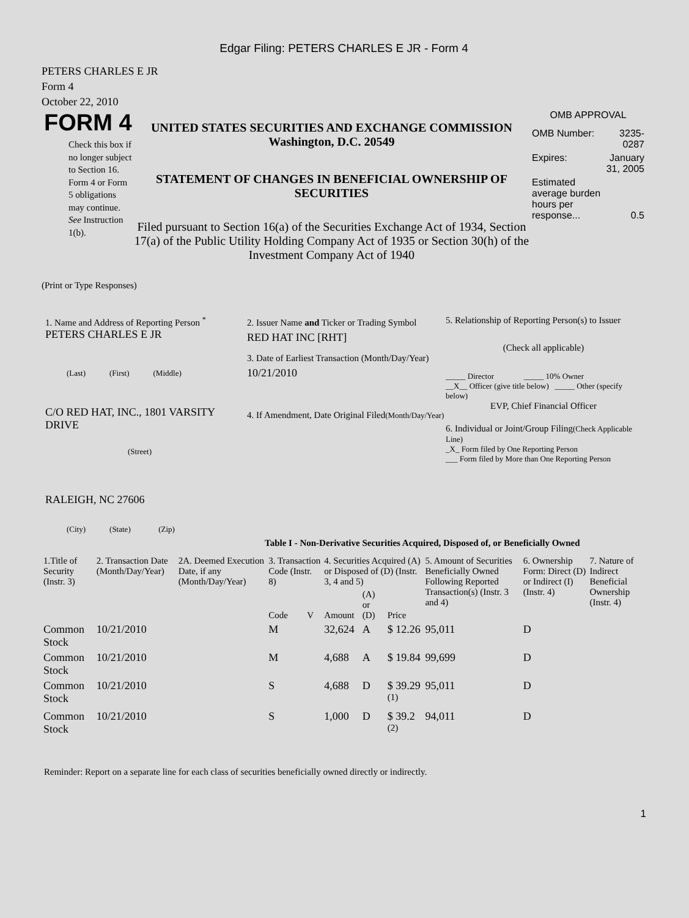Edgar Filing: PETERS CHARLES E JR - Form 4
PETERS CHARLES E JR
Form 4
October 22, 2010
FORM 4
Check this box if no longer subject to Section 16. Form 4 or Form 5 obligations may continue. See Instruction 1(b).
UNITED STATES SECURITIES AND EXCHANGE COMMISSION
Washington, D.C. 20549
STATEMENT OF CHANGES IN BENEFICIAL OWNERSHIP OF SECURITIES
Filed pursuant to Section 16(a) of the Securities Exchange Act of 1934, Section 17(a) of the Public Utility Holding Company Act of 1935 or Section 30(h) of the Investment Company Act of 1940
OMB APPROVAL
| OMB Number: | 3235-0287 |
| Expires: | January 31, 2005 |
| Estimated average burden hours per response... | 0.5 |
(Print or Type Responses)
1. Name and Address of Reporting Person <sup>*</sup>
PETERS CHARLES E JR
(Last) (First) (Middle)
C/O RED HAT, INC., 1801 VARSITY DRIVE
(Street)
RALEIGH, NC 27606
(City) (State) (Zip)
2. Issuer Name and Ticker or Trading Symbol
RED HAT INC [RHT]
3. Date of Earliest Transaction (Month/Day/Year)
10/21/2010
4. If Amendment, Date Original Filed(Month/Day/Year)
5. Relationship of Reporting Person(s) to Issuer
(Check all applicable)
_____ Director _____ 10% Owner
__X__ Officer (give title below) _____ Other (specify below)
EVP, Chief Financial Officer
6. Individual or Joint/Group Filing(Check Applicable Line)
_X_ Form filed by One Reporting Person
___ Form filed by More than One Reporting Person
Table I - Non-Derivative Securities Acquired, Disposed of, or Beneficially Owned
| 1.Title of Security (Instr. 3) | 2. Transaction Date (Month/Day/Year) | 2A. Deemed Execution Date, if any (Month/Day/Year) | 3. Transaction Code (Instr. 8) | | 4. Securities Acquired (A) or Disposed of (D) (Instr. 3, 4 and 5) | | | 5. Amount of Securities Beneficially Owned Following Reported Transaction(s) (Instr. 3 and 4) | 6. Ownership Form: Direct (D) or Indirect (I) (Instr. 4) | 7. Nature of Indirect Beneficial Ownership (Instr. 4) |
| --- | --- | --- | --- | --- | --- | --- | --- | --- | --- | --- |
| | | | Code | V | Amount | (A) or (D) | Price | | | |
| Common Stock | 10/21/2010 | | M | | 32,624 | A | $ 12.26 | 95,011 | D | |
| Common Stock | 10/21/2010 | | M | | 4,688 | A | $ 19.84 | 99,699 | D | |
| Common Stock | 10/21/2010 | | S | | 4,688 | D | $ 39.29 <sup>(1)</sup> | 95,011 | D | |
| Common Stock | 10/21/2010 | | S | | 1,000 | D | $ 39.2 <sup>(2)</sup> | 94,011 | D | |
Reminder: Report on a separate line for each class of securities beneficially owned directly or indirectly.
1